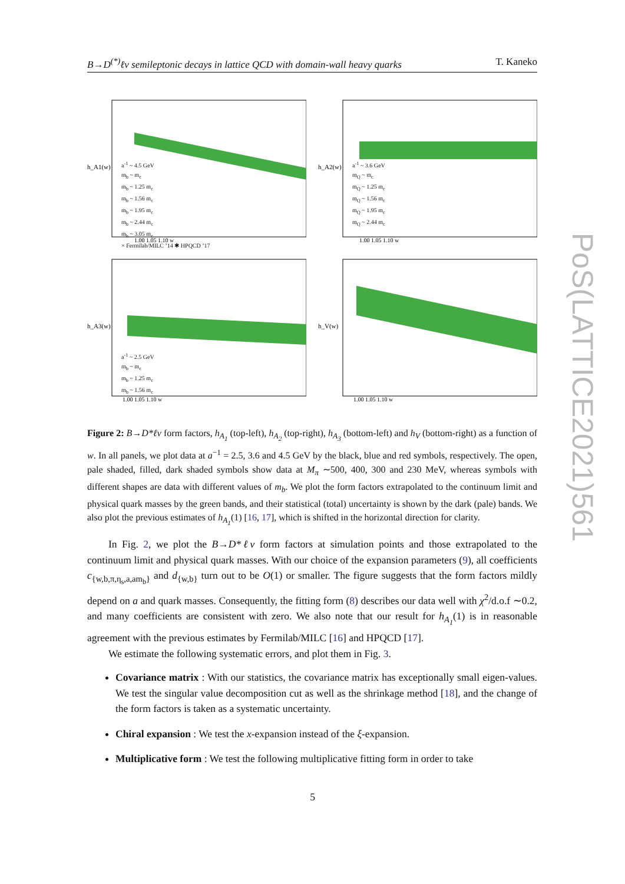B→D<sup>(*)</sup>ℓν semileptonic decays in lattice QCD with domain-wall heavy quarks T. Kaneko
h_A1(w)
1.00 1.05 1.10 w
a<sup>-1</sup> ~ 4.5 GeV
m<sub>b</sub> ~ m<sub>c</sub>
m<sub>b</sub> ~ 1.25 m<sub>c</sub>
m<sub>b</sub> ~ 1.56 m<sub>c</sub>
m<sub>b</sub> ~ 1.95 m<sub>c</sub>
m<sub>b</sub> ~ 2.44 m<sub>c</sub>
m<sub>b</sub> ~ 3.05 m<sub>c</sub>
× Fermilab/MILC ’14 ✱ HPQCD ’17
h_A2(w)
1.00 1.05 1.10 w
a<sup>-1</sup> ~ 3.6 GeV
m<sub>Q</sub> ~ m<sub>c</sub>
m<sub>Q</sub> ~ 1.25 m<sub>c</sub>
m<sub>Q</sub> ~ 1.56 m<sub>c</sub>
m<sub>Q</sub> ~ 1.95 m<sub>c</sub>
m<sub>Q</sub> ~ 2.44 m<sub>c</sub>
h_A3(w)
1.00 1.05 1.10 w
a<sup>-1</sup> ~ 2.5 GeV
m<sub>b</sub> ~ m<sub>c</sub>
m<sub>b</sub> ~ 1.25 m<sub>c</sub>
m<sub>b</sub> ~ 1.56 m<sub>c</sub>
h_V(w)
1.00 1.05 1.10 w
Figure 2: B→D*ℓν form factors, h<sub>A<sub>1</sub></sub> (top-left), h<sub>A<sub>2</sub></sub> (top-right), h<sub>A<sub>3</sub></sub> (bottom-left) and h<sub>V</sub> (bottom-right) as a function of w. In all panels, we plot data at a<sup>−1</sup> = 2.5, 3.6 and 4.5 GeV by the black, blue and red symbols, respectively. The open, pale shaded, filled, dark shaded symbols show data at M<sub>π</sub> ∼500, 400, 300 and 230 MeV, whereas symbols with different shapes are data with different values of m<sub>b</sub>. We plot the form factors extrapolated to the continuum limit and physical quark masses by the green bands, and their statistical (total) uncertainty is shown by the dark (pale) bands. We also plot the previous estimates of h<sub>A<sub>1</sub></sub>(1) [16, 17], which is shifted in the horizontal direction for clarity.
In Fig. 2, we plot the B→D*ℓν form factors at simulation points and those extrapolated to the continuum limit and physical quark masses. With our choice of the expansion parameters (9), all coefficients c<sub>{w,b,π,η<sub>s</sub>,a,am<sub>b</sub>}</sub> and d<sub>{w,b}</sub> turn out to be O(1) or smaller. The figure suggests that the form factors mildly depend on a and quark masses. Consequently, the fitting form (8) describes our data well with χ<sup>2</sup>/d.o.f ∼0.2, and many coefficients are consistent with zero. We also note that our result for h<sub>A<sub>1</sub></sub>(1) is in reasonable agreement with the previous estimates by Fermilab/MILC [16] and HPQCD [17].
We estimate the following systematic errors, and plot them in Fig. 3.
Covariance matrix : With our statistics, the covariance matrix has exceptionally small eigen-values. We test the singular value decomposition cut as well as the shrinkage method [18], and the change of the form factors is taken as a systematic uncertainty.
Chiral expansion : We test the x-expansion instead of the ξ-expansion.
Multiplicative form : We test the following multiplicative fitting form in order to take
5
PoS(LATTICE2021)561